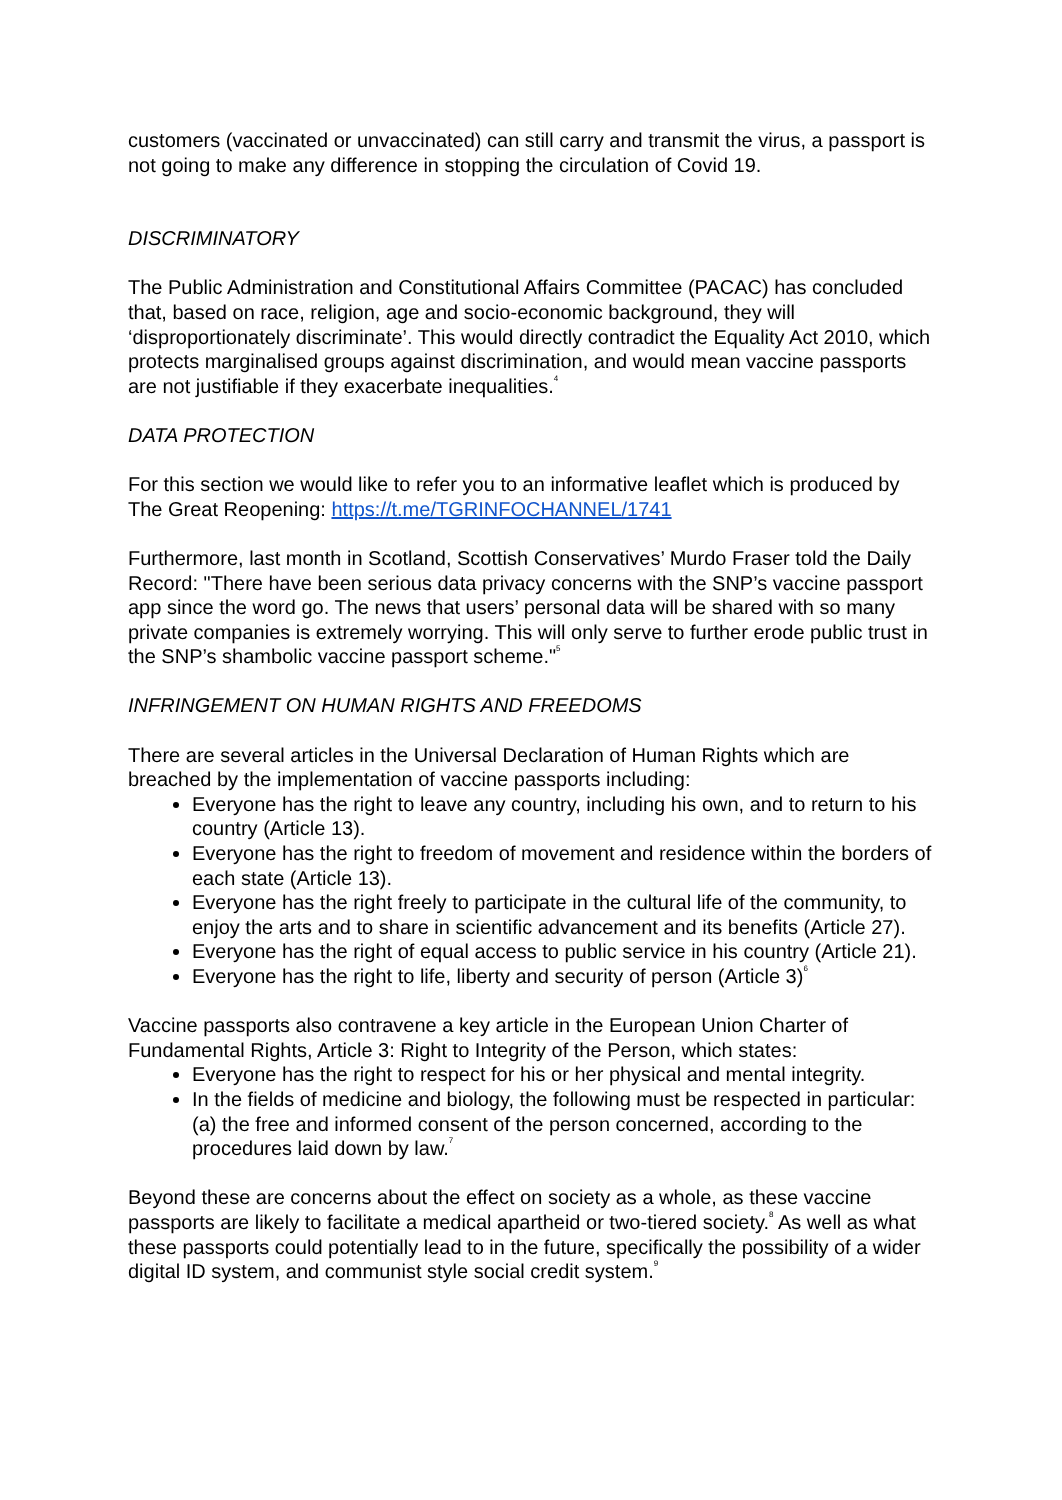customers (vaccinated or unvaccinated) can still carry and transmit the virus, a passport is not going to make any difference in stopping the circulation of Covid 19.
DISCRIMINATORY
The Public Administration and Constitutional Affairs Committee (PACAC) has concluded that, based on race, religion, age and socio-economic background, they will ‘disproportionately discriminate’. This would directly contradict the Equality Act 2010, which protects marginalised groups against discrimination, and would mean vaccine passports are not justifiable if they exacerbate inequalities.<sup>4</sup>
DATA PROTECTION
For this section we would like to refer you to an informative leaflet which is produced by The Great Reopening: https://t.me/TGRINFOCHANNEL/1741
Furthermore, last month in Scotland, Scottish Conservatives’ Murdo Fraser told the Daily Record: "There have been serious data privacy concerns with the SNP’s vaccine passport app since the word go. The news that users’ personal data will be shared with so many private companies is extremely worrying. This will only serve to further erode public trust in the SNP’s shambolic vaccine passport scheme."<sup>5</sup>
INFRINGEMENT ON HUMAN RIGHTS AND FREEDOMS
There are several articles in the Universal Declaration of Human Rights which are breached by the implementation of vaccine passports including:
Everyone has the right to leave any country, including his own, and to return to his country (Article 13).
Everyone has the right to freedom of movement and residence within the borders of each state (Article 13).
Everyone has the right freely to participate in the cultural life of the community, to enjoy the arts and to share in scientific advancement and its benefits (Article 27).
Everyone has the right of equal access to public service in his country (Article 21).
Everyone has the right to life, liberty and security of person (Article 3)<sup>6</sup>
Vaccine passports also contravene a key article in the European Union Charter of Fundamental Rights, Article 3: Right to Integrity of the Person, which states:
Everyone has the right to respect for his or her physical and mental integrity.
In the fields of medicine and biology, the following must be respected in particular: (a) the free and informed consent of the person concerned, according to the procedures laid down by law.<sup>7</sup>
Beyond these are concerns about the effect on society as a whole, as these vaccine passports are likely to facilitate a medical apartheid or two-tiered society.<sup>8</sup> As well as what these passports could potentially lead to in the future, specifically the possibility of a wider digital ID system, and communist style social credit system.<sup>9</sup>